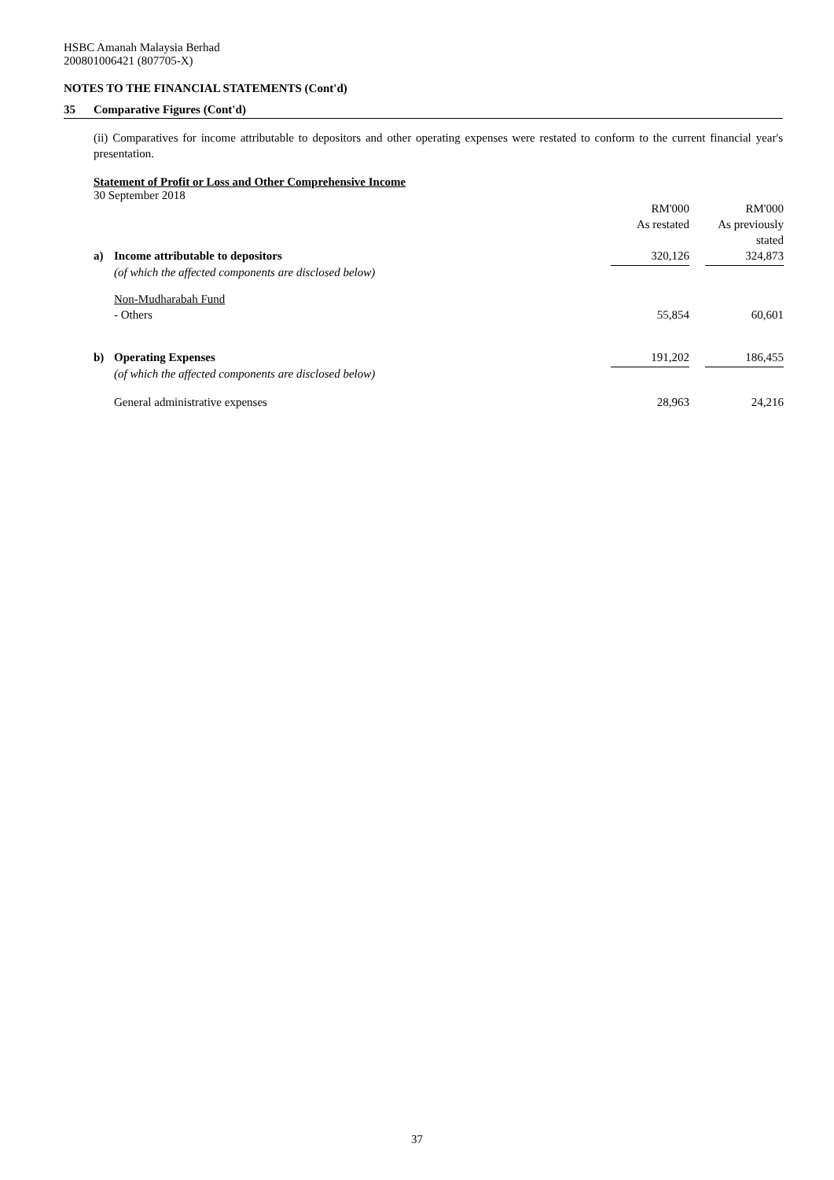HSBC Amanah Malaysia Berhad
200801006421 (807705-X)
NOTES TO THE FINANCIAL STATEMENTS (Cont'd)
35 Comparative Figures (Cont'd)
(ii) Comparatives for income attributable to depositors and other operating expenses were restated to conform to the current financial year's presentation.
Statement of Profit or Loss and Other Comprehensive Income
30 September 2018
| | | RM'000 | | RM'000 |
| | | As restated | | As previously |
| | | | | stated |
| a) | Income attributable to depositors | 320,126 | | 324,873 |
| | (of which the affected components are disclosed below) | | | |
| | Non-Mudharabah Fund | | | |
| | - Others | 55,854 | | 60,601 |
| b) | Operating Expenses | 191,202 | | 186,455 |
| | (of which the affected components are disclosed below) | | | |
| | General administrative expenses | 28,963 | | 24,216 |
37